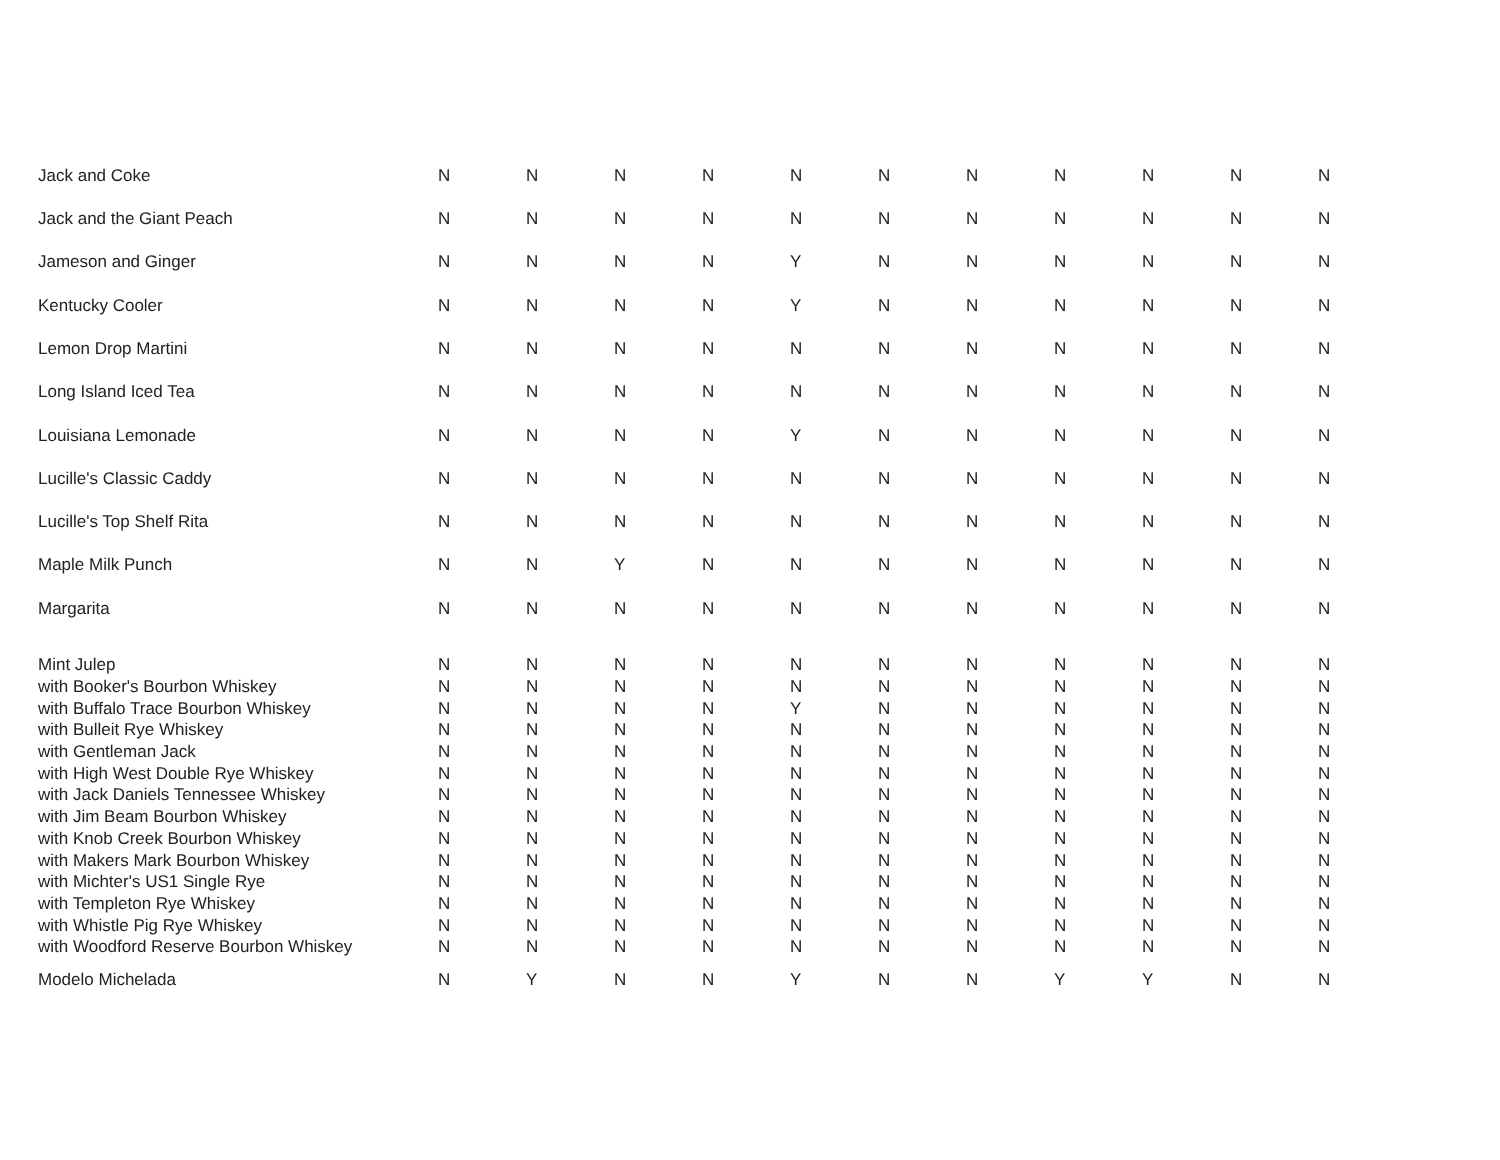| Jack and Coke | N | N | N | N | N | N | N | N | N | N | N |
| Jack and the Giant Peach | N | N | N | N | N | N | N | N | N | N | N |
| Jameson and Ginger | N | N | N | N | Y | N | N | N | N | N | N |
| Kentucky Cooler | N | N | N | N | Y | N | N | N | N | N | N |
| Lemon Drop Martini | N | N | N | N | N | N | N | N | N | N | N |
| Long Island Iced Tea | N | N | N | N | N | N | N | N | N | N | N |
| Louisiana Lemonade | N | N | N | N | Y | N | N | N | N | N | N |
| Lucille's Classic Caddy | N | N | N | N | N | N | N | N | N | N | N |
| Lucille's Top Shelf Rita | N | N | N | N | N | N | N | N | N | N | N |
| Maple Milk Punch | N | N | Y | N | N | N | N | N | N | N | N |
| Margarita | N | N | N | N | N | N | N | N | N | N | N |
| Mint Julep | N | N | N | N | N | N | N | N | N | N | N |
| with Booker's Bourbon Whiskey | N | N | N | N | N | N | N | N | N | N | N |
| with Buffalo Trace Bourbon Whiskey | N | N | N | N | Y | N | N | N | N | N | N |
| with Bulleit Rye Whiskey | N | N | N | N | N | N | N | N | N | N | N |
| with Gentleman Jack | N | N | N | N | N | N | N | N | N | N | N |
| with High West Double Rye Whiskey | N | N | N | N | N | N | N | N | N | N | N |
| with Jack Daniels Tennessee Whiskey | N | N | N | N | N | N | N | N | N | N | N |
| with Jim Beam Bourbon Whiskey | N | N | N | N | N | N | N | N | N | N | N |
| with Knob Creek Bourbon Whiskey | N | N | N | N | N | N | N | N | N | N | N |
| with Makers Mark Bourbon Whiskey | N | N | N | N | N | N | N | N | N | N | N |
| with Michter's US1 Single Rye | N | N | N | N | N | N | N | N | N | N | N |
| with Templeton Rye Whiskey | N | N | N | N | N | N | N | N | N | N | N |
| with Whistle Pig Rye Whiskey | N | N | N | N | N | N | N | N | N | N | N |
| with Woodford Reserve Bourbon Whiskey | N | N | N | N | N | N | N | N | N | N | N |
| Modelo Michelada | N | Y | N | N | Y | N | N | Y | Y | N | N |